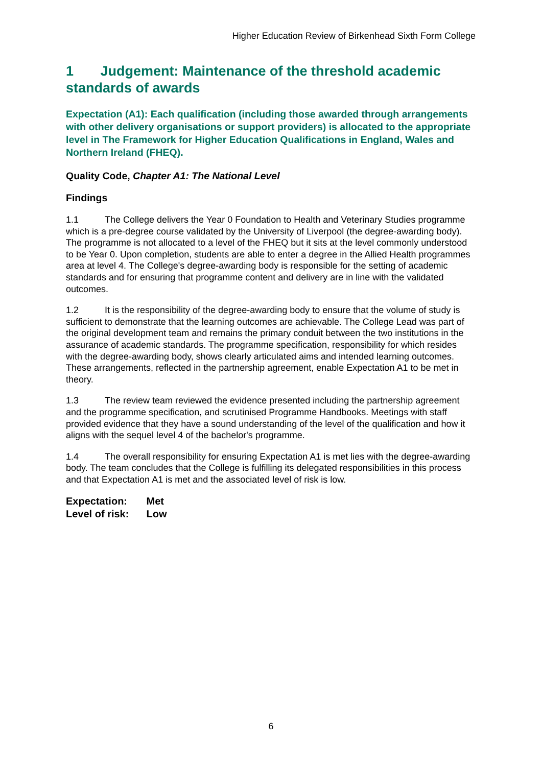Higher Education Review of Birkenhead Sixth Form College
1 Judgement: Maintenance of the threshold academic standards of awards
Expectation (A1): Each qualification (including those awarded through arrangements with other delivery organisations or support providers) is allocated to the appropriate level in The Framework for Higher Education Qualifications in England, Wales and Northern Ireland (FHEQ).
Quality Code, Chapter A1: The National Level
Findings
1.1 The College delivers the Year 0 Foundation to Health and Veterinary Studies programme which is a pre-degree course validated by the University of Liverpool (the degree-awarding body). The programme is not allocated to a level of the FHEQ but it sits at the level commonly understood to be Year 0. Upon completion, students are able to enter a degree in the Allied Health programmes area at level 4. The College's degree-awarding body is responsible for the setting of academic standards and for ensuring that programme content and delivery are in line with the validated outcomes.
1.2 It is the responsibility of the degree-awarding body to ensure that the volume of study is sufficient to demonstrate that the learning outcomes are achievable. The College Lead was part of the original development team and remains the primary conduit between the two institutions in the assurance of academic standards. The programme specification, responsibility for which resides with the degree-awarding body, shows clearly articulated aims and intended learning outcomes. These arrangements, reflected in the partnership agreement, enable Expectation A1 to be met in theory.
1.3 The review team reviewed the evidence presented including the partnership agreement and the programme specification, and scrutinised Programme Handbooks. Meetings with staff provided evidence that they have a sound understanding of the level of the qualification and how it aligns with the sequel level 4 of the bachelor's programme.
1.4 The overall responsibility for ensuring Expectation A1 is met lies with the degree-awarding body. The team concludes that the College is fulfilling its delegated responsibilities in this process and that Expectation A1 is met and the associated level of risk is low.
Expectation: Met
Level of risk: Low
6